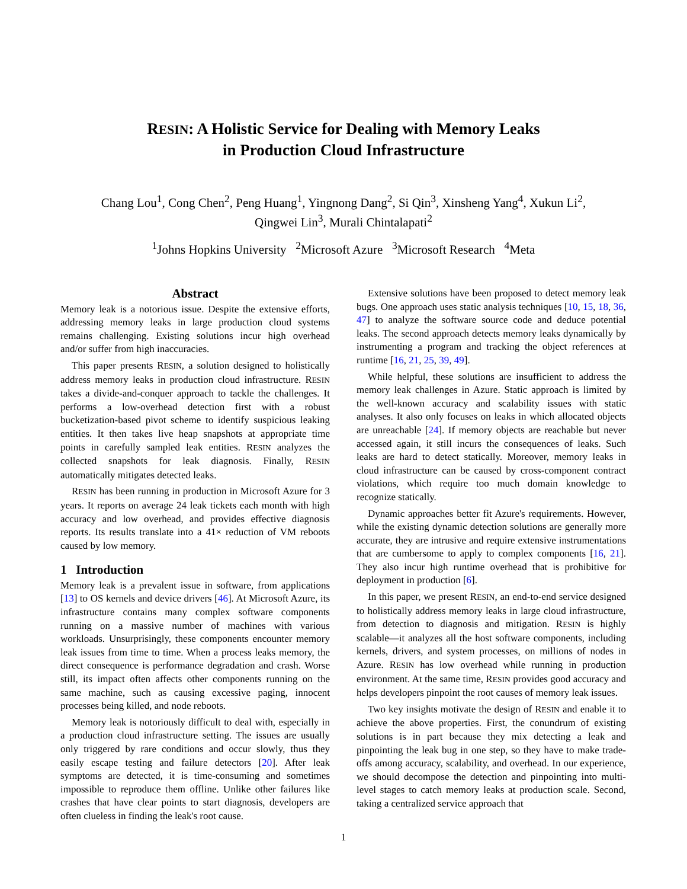RESIN: A Holistic Service for Dealing with Memory Leaks
in Production Cloud Infrastructure
Chang Lou<sup>1</sup>, Cong Chen<sup>2</sup>, Peng Huang<sup>1</sup>, Yingnong Dang<sup>2</sup>, Si Qin<sup>3</sup>, Xinsheng Yang<sup>4</sup>, Xukun Li<sup>2</sup>,
Qingwei Lin<sup>3</sup>, Murali Chintalapati<sup>2</sup>
<sup>1</sup> Johns Hopkins University <sup>2</sup>Microsoft Azure <sup>3</sup>Microsoft Research <sup>4</sup>Meta
Abstract
Memory leak is a notorious issue. Despite the extensive efforts, addressing memory leaks in large production cloud systems remains challenging. Existing solutions incur high overhead and/or suffer from high inaccuracies.
This paper presents RESIN, a solution designed to holistically address memory leaks in production cloud infrastructure. RESIN takes a divide-and-conquer approach to tackle the challenges. It performs a low-overhead detection first with a robust bucketization-based pivot scheme to identify suspicious leaking entities. It then takes live heap snapshots at appropriate time points in carefully sampled leak entities. RESIN analyzes the collected snapshots for leak diagnosis. Finally, RESIN automatically mitigates detected leaks.
RESIN has been running in production in Microsoft Azure for 3 years. It reports on average 24 leak tickets each month with high accuracy and low overhead, and provides effective diagnosis reports. Its results translate into a 41× reduction of VM reboots caused by low memory.
1 Introduction
Memory leak is a prevalent issue in software, from applications [13] to OS kernels and device drivers [46]. At Microsoft Azure, its infrastructure contains many complex software components running on a massive number of machines with various workloads. Unsurprisingly, these components encounter memory leak issues from time to time. When a process leaks memory, the direct consequence is performance degradation and crash. Worse still, its impact often affects other components running on the same machine, such as causing excessive paging, innocent processes being killed, and node reboots.
Memory leak is notoriously difficult to deal with, especially in a production cloud infrastructure setting. The issues are usually only triggered by rare conditions and occur slowly, thus they easily escape testing and failure detectors [20]. After leak symptoms are detected, it is time-consuming and sometimes impossible to reproduce them offline. Unlike other failures like crashes that have clear points to start diagnosis, developers are often clueless in finding the leak's root cause.
Extensive solutions have been proposed to detect memory leak bugs. One approach uses static analysis techniques [10, 15, 18, 36, 47] to analyze the software source code and deduce potential leaks. The second approach detects memory leaks dynamically by instrumenting a program and tracking the object references at runtime [16, 21, 25, 39, 49].
While helpful, these solutions are insufficient to address the memory leak challenges in Azure. Static approach is limited by the well-known accuracy and scalability issues with static analyses. It also only focuses on leaks in which allocated objects are unreachable [24]. If memory objects are reachable but never accessed again, it still incurs the consequences of leaks. Such leaks are hard to detect statically. Moreover, memory leaks in cloud infrastructure can be caused by cross-component contract violations, which require too much domain knowledge to recognize statically.
Dynamic approaches better fit Azure's requirements. However, while the existing dynamic detection solutions are generally more accurate, they are intrusive and require extensive instrumentations that are cumbersome to apply to complex components [16, 21]. They also incur high runtime overhead that is prohibitive for deployment in production [6].
In this paper, we present RESIN, an end-to-end service designed to holistically address memory leaks in large cloud infrastructure, from detection to diagnosis and mitigation. RESIN is highly scalable—it analyzes all the host software components, including kernels, drivers, and system processes, on millions of nodes in Azure. RESIN has low overhead while running in production environment. At the same time, RESIN provides good accuracy and helps developers pinpoint the root causes of memory leak issues.
Two key insights motivate the design of RESIN and enable it to achieve the above properties. First, the conundrum of existing solutions is in part because they mix detecting a leak and pinpointing the leak bug in one step, so they have to make trade-offs among accuracy, scalability, and overhead. In our experience, we should decompose the detection and pinpointing into multi-level stages to catch memory leaks at production scale. Second, taking a centralized service approach that
1